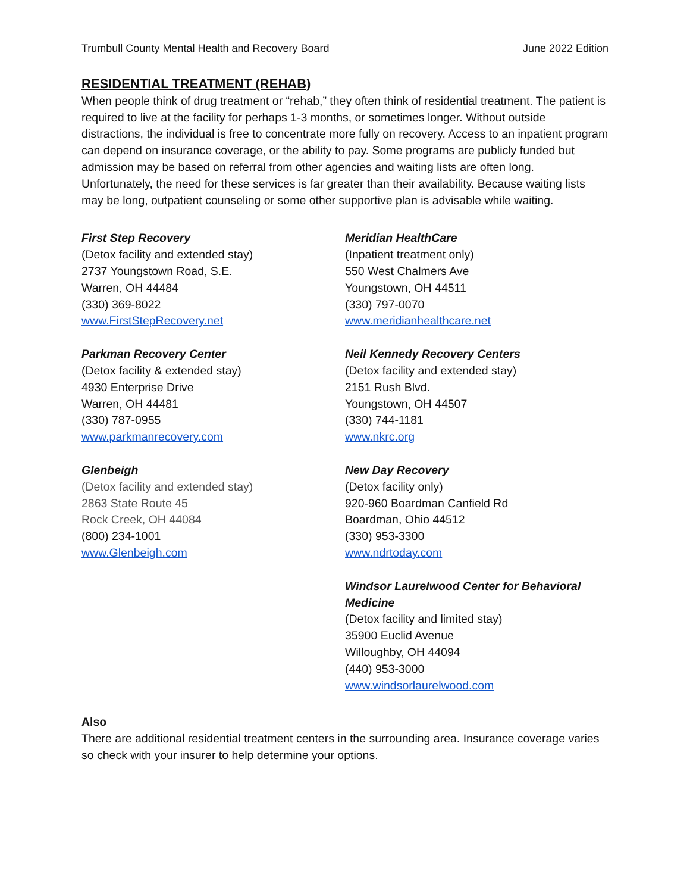Trumbull County Mental Health and Recovery Board June 2022 Edition
RESIDENTIAL TREATMENT (REHAB)
When people think of drug treatment or “rehab,” they often think of residential treatment. The patient is required to live at the facility for perhaps 1-3 months, or sometimes longer. Without outside distractions, the individual is free to concentrate more fully on recovery. Access to an inpatient program can depend on insurance coverage, or the ability to pay. Some programs are publicly funded but admission may be based on referral from other agencies and waiting lists are often long. Unfortunately, the need for these services is far greater than their availability. Because waiting lists may be long, outpatient counseling or some other supportive plan is advisable while waiting.
First Step Recovery
(Detox facility and extended stay)
2737 Youngstown Road, S.E.
Warren, OH 44484
(330) 369-8022
www.FirstStepRecovery.net
Parkman Recovery Center
(Detox facility & extended stay)
4930 Enterprise Drive
Warren, OH 44481
(330) 787-0955
www.parkmanrecovery.com
Glenbeigh
(Detox facility and extended stay)
2863 State Route 45
Rock Creek, OH 44084
(800) 234-1001
www.Glenbeigh.com
Meridian HealthCare
(Inpatient treatment only)
550 West Chalmers Ave
Youngstown, OH 44511
(330) 797-0070
www.meridianhealthcare.net
Neil Kennedy Recovery Centers
(Detox facility and extended stay)
2151 Rush Blvd.
Youngstown, OH 44507
(330) 744-1181
www.nkrc.org
New Day Recovery
(Detox facility only)
920-960 Boardman Canfield Rd
Boardman, Ohio 44512
(330) 953-3300
www.ndrtoday.com
Windsor Laurelwood Center for Behavioral Medicine
(Detox facility and limited stay)
35900 Euclid Avenue
Willoughby, OH 44094
(440) 953-3000
www.windsorlaurelwood.com
Also
There are additional residential treatment centers in the surrounding area. Insurance coverage varies so check with your insurer to help determine your options.